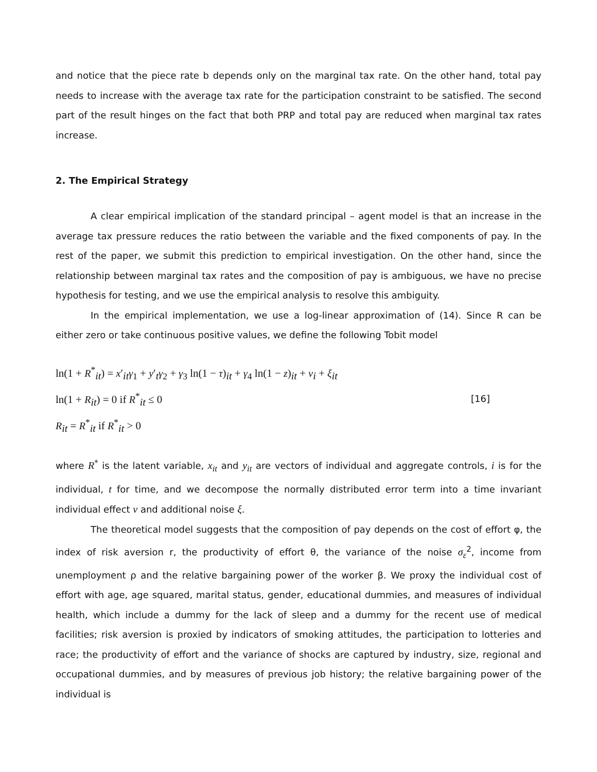and notice that the piece rate b depends only on the marginal tax rate. On the other hand, total pay needs to increase with the average tax rate for the participation constraint to be satisfied. The second part of the result hinges on the fact that both PRP and total pay are reduced when marginal tax rates increase.
2. The Empirical Strategy
A clear empirical implication of the standard principal – agent model is that an increase in the average tax pressure reduces the ratio between the variable and the fixed components of pay. In the rest of the paper, we submit this prediction to empirical investigation. On the other hand, since the relationship between marginal tax rates and the composition of pay is ambiguous, we have no precise hypothesis for testing, and we use the empirical analysis to resolve this ambiguity.
In the empirical implementation, we use a log-linear approximation of (14). Since R can be either zero or take continuous positive values, we define the following Tobit model
ln(1 + R<sup>*</sup><sub>it</sub>) = x′<sub>it</sub>γ<sub>1</sub> + y′<sub>t</sub>γ<sub>2</sub> + γ<sub>3</sub> ln(1 − τ)<sub>it</sub> + γ<sub>4</sub> ln(1 − z)<sub>it</sub> + v<sub>i</sub> + ξ<sub>it</sub>
ln(1 + R<sub>it</sub>) = 0 if R<sup>*</sup><sub>it</sub> ≤ 0
R<sub>it</sub> = R<sup>*</sup><sub>it</sub> if R<sup>*</sup><sub>it</sub> > 0
[16]
where R<sup>*</sup> is the latent variable, x<sub>it</sub> and y<sub>it</sub> are vectors of individual and aggregate controls, i is for the individual, t for time, and we decompose the normally distributed error term into a time invariant individual effect v and additional noise ξ.
The theoretical model suggests that the composition of pay depends on the cost of effort φ, the index of risk aversion r, the productivity of effort θ, the variance of the noise σ<sub>ε</sub><sup>2</sup>, income from unemployment ρ and the relative bargaining power of the worker β. We proxy the individual cost of effort with age, age squared, marital status, gender, educational dummies, and measures of individual health, which include a dummy for the lack of sleep and a dummy for the recent use of medical facilities; risk aversion is proxied by indicators of smoking attitudes, the participation to lotteries and race; the productivity of effort and the variance of shocks are captured by industry, size, regional and occupational dummies, and by measures of previous job history; the relative bargaining power of the individual is